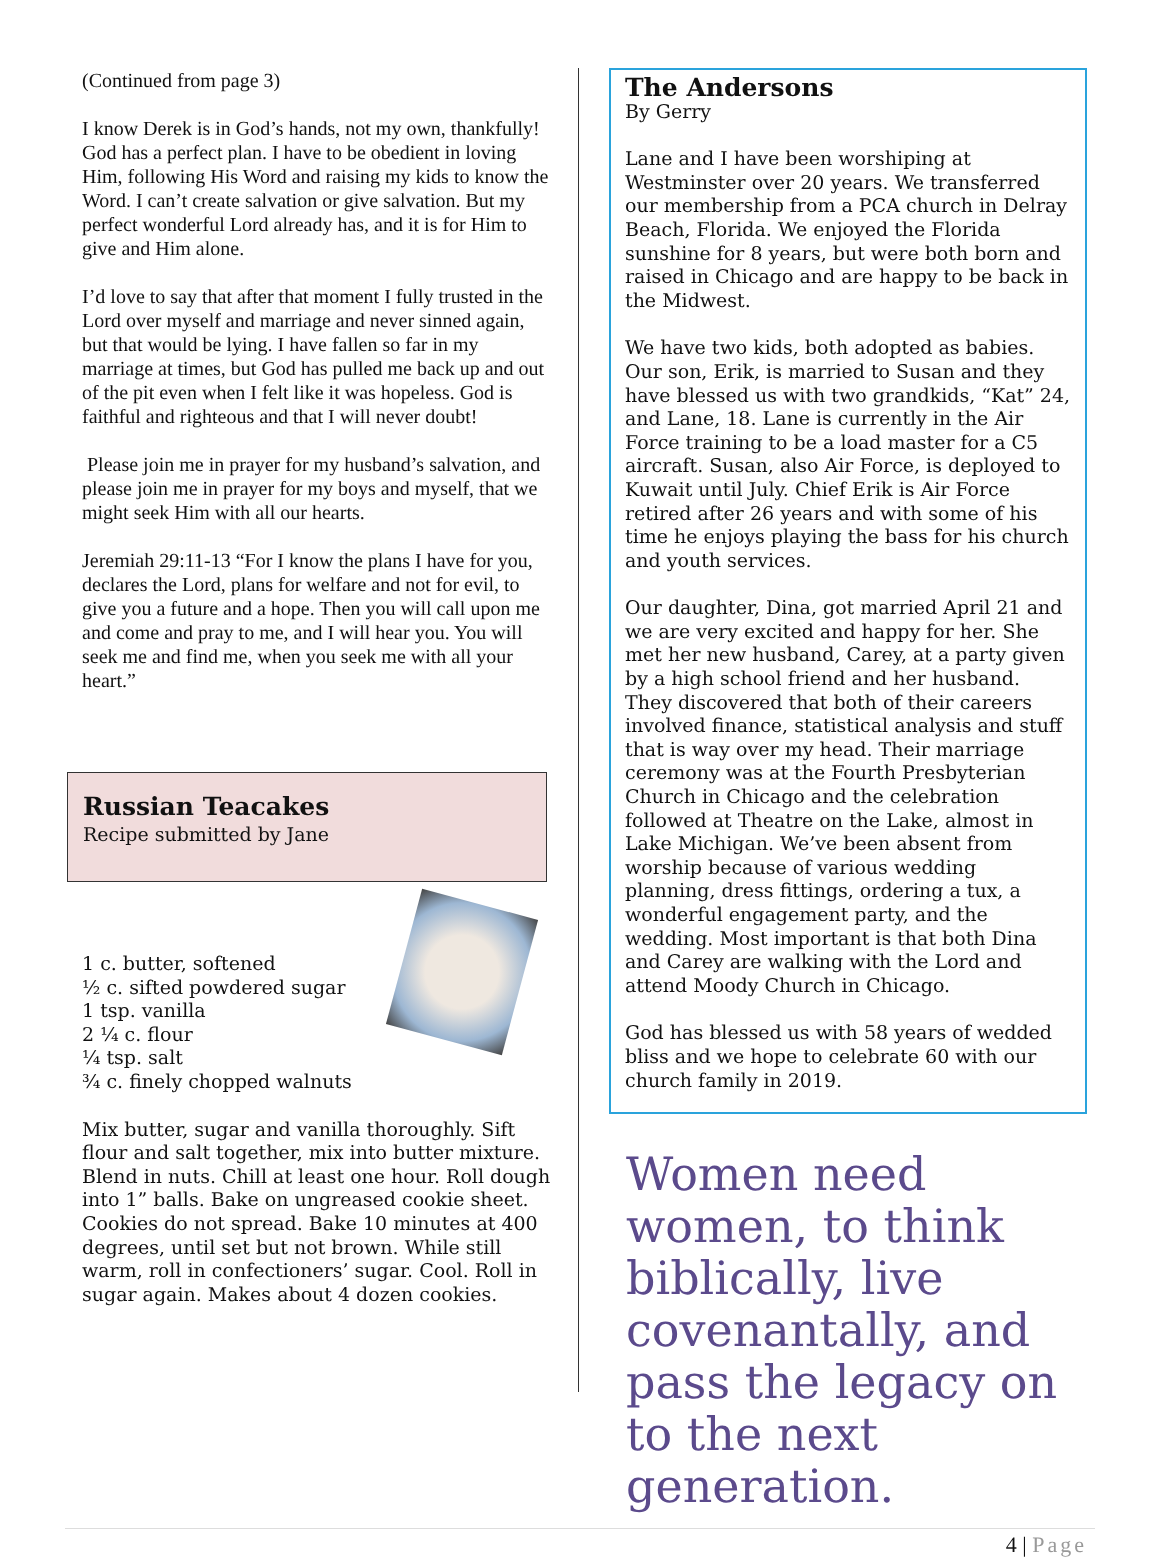(Continued from page 3)
I know Derek is in God’s hands, not my own, thankfully! God has a perfect plan. I have to be obedient in loving Him, following His Word and raising my kids to know the Word. I can’t create salvation or give salvation. But my perfect wonderful Lord already has, and it is for Him to give and Him alone.
I’d love to say that after that moment I fully trusted in the Lord over myself and marriage and never sinned again, but that would be lying. I have fallen so far in my marriage at times, but God has pulled me back up and out of the pit even when I felt like it was hopeless. God is faithful and righteous and that I will never doubt!
Please join me in prayer for my husband’s salvation, and please join me in prayer for my boys and myself, that we might seek Him with all our hearts.
Jeremiah 29:11-13 “For I know the plans I have for you, declares the Lord, plans for welfare and not for evil, to give you a future and a hope. Then you will call upon me and come and pray to me, and I will hear you. You will seek me and find me, when you seek me with all your heart.”
Russian Teacakes
Recipe submitted by Jane
1 c. butter, softened
½ c. sifted powdered sugar
1 tsp. vanilla
2 ¼ c. flour
¼ tsp. salt
¾ c. finely chopped walnuts
Mix butter, sugar and vanilla thoroughly. Sift flour and salt together, mix into butter mixture. Blend in nuts. Chill at least one hour. Roll dough into 1” balls. Bake on ungreased cookie sheet. Cookies do not spread. Bake 10 minutes at 400 degrees, until set but not brown. While still warm, roll in confectioners’ sugar. Cool. Roll in sugar again. Makes about 4 dozen cookies.
The Andersons
By Gerry
Lane and I have been worshiping at Westminster over 20 years. We transferred our membership from a PCA church in Delray Beach, Florida. We enjoyed the Florida sunshine for 8 years, but were both born and raised in Chicago and are happy to be back in the Midwest.
We have two kids, both adopted as babies. Our son, Erik, is married to Susan and they have blessed us with two grandkids, “Kat” 24, and Lane, 18. Lane is currently in the Air Force training to be a load master for a C5 aircraft. Susan, also Air Force, is deployed to Kuwait until July. Chief Erik is Air Force retired after 26 years and with some of his time he enjoys playing the bass for his church and youth services.
Our daughter, Dina, got married April 21 and we are very excited and happy for her. She met her new husband, Carey, at a party given by a high school friend and her husband. They discovered that both of their careers involved finance, statistical analysis and stuff that is way over my head. Their marriage ceremony was at the Fourth Presbyterian Church in Chicago and the celebration followed at Theatre on the Lake, almost in Lake Michigan. We’ve been absent from worship because of various wedding planning, dress fittings, ordering a tux, a wonderful engagement party, and the wedding. Most important is that both Dina and Carey are walking with the Lord and attend Moody Church in Chicago.
God has blessed us with 58 years of wedded bliss and we hope to celebrate 60 with our church family in 2019.
Women need women, to think biblically, live covenantally, and pass the legacy on to the next generation.
4 | Page